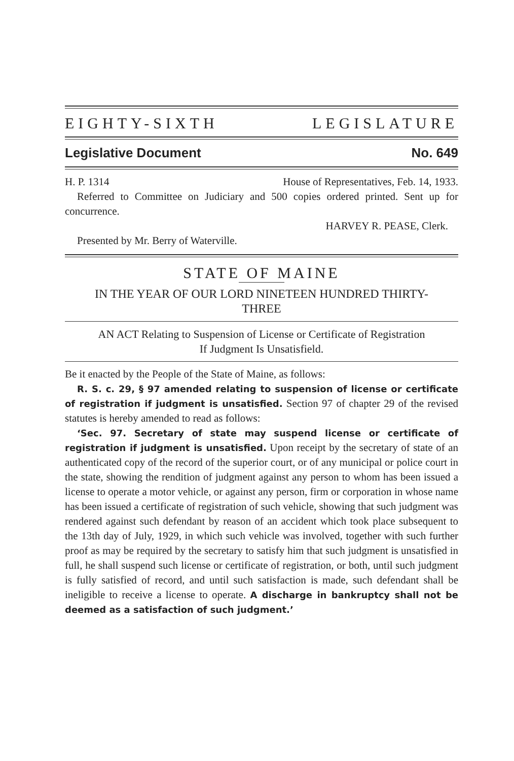EIGHTY-SIXTH LEGISLATURE
Legislative Document No. 649
H. P. 1314 House of Representatives, Feb. 14, 1933.
Referred to Committee on Judiciary and 500 copies ordered printed. Sent up for concurrence.
HARVEY R. PEASE, Clerk.
Presented by Mr. Berry of Waterville.
STATE OF MAINE
IN THE YEAR OF OUR LORD NINETEEN HUNDRED THIRTY-
THREE
AN ACT Relating to Suspension of License or Certificate of Registration
If Judgment Is Unsatisfield.
Be it enacted by the People of the State of Maine, as follows:
R. S. c. 29, § 97 amended relating to suspension of license or certificate of registration if judgment is unsatisfied. Section 97 of chapter 29 of the revised statutes is hereby amended to read as follows:
‘Sec. 97. Secretary of state may suspend license or certificate of registration if judgment is unsatisfied. Upon receipt by the secretary of state of an authenticated copy of the record of the superior court, or of any municipal or police court in the state, showing the rendition of judgment against any person to whom has been issued a license to operate a motor vehicle, or against any person, firm or corporation in whose name has been issued a certificate of registration of such vehicle, showing that such judgment was rendered against such defendant by reason of an accident which took place subsequent to the 13th day of July, 1929, in which such vehicle was involved, together with such further proof as may be required by the secretary to satisfy him that such judgment is unsatisfied in full, he shall suspend such license or certificate of registration, or both, until such judgment is fully satisfied of record, and until such satisfaction is made, such defendant shall be ineligible to receive a license to operate. A discharge in bankruptcy shall not be deemed as a satisfaction of such judgment.’